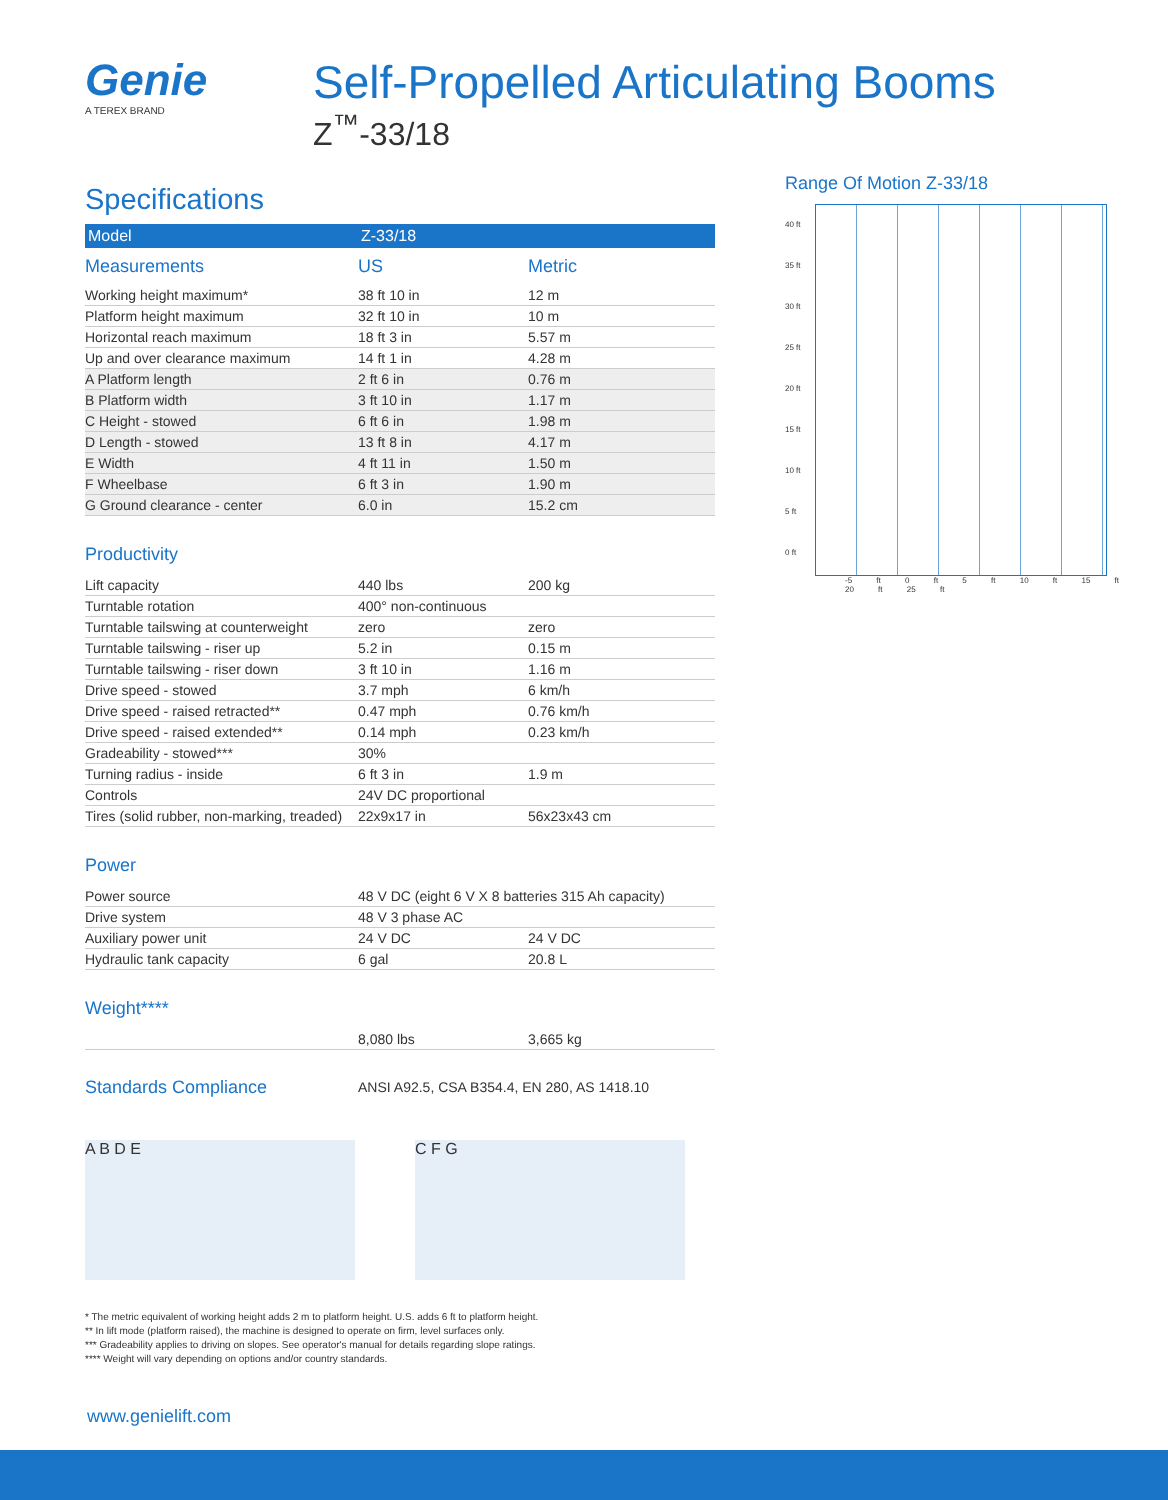Genie
A TEREX BRAND
Self-Propelled Articulating Booms
Z<sup>™</sup>-33/18
Specifications
| Model | Z-33/18 | |
| --- | --- | --- |
| Measurements | US | Metric |
| Working height maximum* | 38 ft 10 in | 12 m |
| Platform height maximum | 32 ft 10 in | 10 m |
| Horizontal reach maximum | 18 ft 3 in | 5.57 m |
| Up and over clearance maximum | 14 ft 1 in | 4.28 m |
| A Platform length | 2 ft 6 in | 0.76 m |
| B Platform width | 3 ft 10 in | 1.17 m |
| C Height - stowed | 6 ft 6 in | 1.98 m |
| D Length - stowed | 13 ft 8 in | 4.17 m |
| E Width | 4 ft 11 in | 1.50 m |
| F Wheelbase | 6 ft 3 in | 1.90 m |
| G Ground clearance - center | 6.0 in | 15.2 cm |
Productivity
| Lift capacity | 440 lbs | 200 kg |
| Turntable rotation | 400° non-continuous | |
| Turntable tailswing at counterweight | zero | zero |
| Turntable tailswing - riser up | 5.2 in | 0.15 m |
| Turntable tailswing - riser down | 3 ft 10 in | 1.16 m |
| Drive speed - stowed | 3.7 mph | 6 km/h |
| Drive speed - raised retracted** | 0.47 mph | 0.76 km/h |
| Drive speed - raised extended** | 0.14 mph | 0.23 km/h |
| Gradeability - stowed*** | 30% | |
| Turning radius - inside | 6 ft 3 in | 1.9 m |
| Controls | 24V DC proportional | |
| Tires (solid rubber, non-marking, treaded) | 22x9x17 in | 56x23x43 cm |
Power
| Power source | 48 V DC (eight 6 V X 8 batteries 315 Ah capacity) | |
| Drive system | 48 V 3 phase AC | |
| Auxiliary power unit | 24 V DC | 24 V DC |
| Hydraulic tank capacity | 6 gal | 20.8 L |
Weight****
| | 8,080 lbs | 3,665 kg |
| Standards Compliance | ANSI A92.5, CSA B354.4, EN 280, AS 1418.10 |
A B D E C F G
Range Of Motion Z-33/18
40 ft
35 ft
30 ft
25 ft
20 ft
15 ft
10 ft
5 ft
0 ft
-5 ft 0 ft 5 ft 10 ft 15 ft 20 ft 25 ft
* The metric equivalent of working height adds 2 m to platform height. U.S. adds 6 ft to platform height.
** In lift mode (platform raised), the machine is designed to operate on firm, level surfaces only.
*** Gradeability applies to driving on slopes. See operator's manual for details regarding slope ratings.
**** Weight will vary depending on options and/or country standards.
www.genielift.com